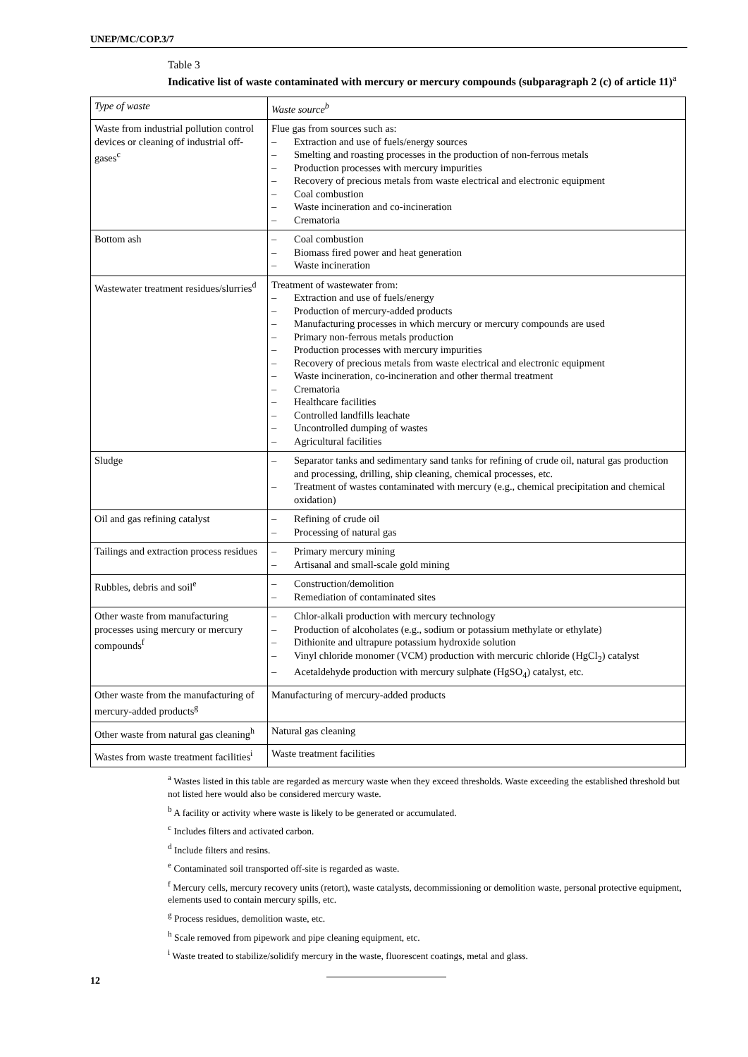UNEP/MC/COP.3/7
Table 3
Indicative list of waste contaminated with mercury or mercury compounds (subparagraph 2 (c) of article 11)<sup>a</sup>
| Type of waste | Waste source<sup>b</sup> |
| --- | --- |
| Waste from industrial pollution control devices or cleaning of industrial off-gases<sup>c</sup> | Flue gas from sources such as: – Extraction and use of fuels/energy sources – Smelting and roasting processes in the production of non-ferrous metals – Production processes with mercury impurities – Recovery of precious metals from waste electrical and electronic equipment – Coal combustion – Waste incineration and co-incineration – Crematoria |
| Bottom ash | – Coal combustion – Biomass fired power and heat generation – Waste incineration |
| Wastewater treatment residues/slurries<sup>d</sup> | Treatment of wastewater from: – Extraction and use of fuels/energy – Production of mercury-added products – Manufacturing processes in which mercury or mercury compounds are used – Primary non-ferrous metals production – Production processes with mercury impurities – Recovery of precious metals from waste electrical and electronic equipment – Waste incineration, co-incineration and other thermal treatment – Crematoria – Healthcare facilities – Controlled landfills leachate – Uncontrolled dumping of wastes – Agricultural facilities |
| Sludge | – Separator tanks and sedimentary sand tanks for refining of crude oil, natural gas production and processing, drilling, ship cleaning, chemical processes, etc. – Treatment of wastes contaminated with mercury (e.g., chemical precipitation and chemical oxidation) |
| Oil and gas refining catalyst | – Refining of crude oil – Processing of natural gas |
| Tailings and extraction process residues | – Primary mercury mining – Artisanal and small-scale gold mining |
| Rubbles, debris and soil<sup>e</sup> | – Construction/demolition – Remediation of contaminated sites |
| Other waste from manufacturing processes using mercury or mercury compounds<sup>f</sup> | – Chlor-alkali production with mercury technology – Production of alcoholates (e.g., sodium or potassium methylate or ethylate) – Dithionite and ultrapure potassium hydroxide solution – Vinyl chloride monomer (VCM) production with mercuric chloride (HgCl<sub>2</sub>) catalyst – Acetaldehyde production with mercury sulphate (HgSO<sub>4</sub>) catalyst, etc. |
| Other waste from the manufacturing of mercury-added products<sup>g</sup> | Manufacturing of mercury-added products |
| Other waste from natural gas cleaning<sup>h</sup> | Natural gas cleaning |
| Wastes from waste treatment facilities<sup>i</sup> | Waste treatment facilities |
<sup>a</sup> Wastes listed in this table are regarded as mercury waste when they exceed thresholds. Waste exceeding the established threshold but not listed here would also be considered mercury waste.
<sup>b</sup> A facility or activity where waste is likely to be generated or accumulated.
<sup>c</sup> Includes filters and activated carbon.
<sup>d</sup> Include filters and resins.
<sup>e</sup> Contaminated soil transported off-site is regarded as waste.
<sup>f</sup> Mercury cells, mercury recovery units (retort), waste catalysts, decommissioning or demolition waste, personal protective equipment, elements used to contain mercury spills, etc.
<sup>g</sup> Process residues, demolition waste, etc.
<sup>h</sup> Scale removed from pipework and pipe cleaning equipment, etc.
<sup>i</sup> Waste treated to stabilize/solidify mercury in the waste, fluorescent coatings, metal and glass.
12